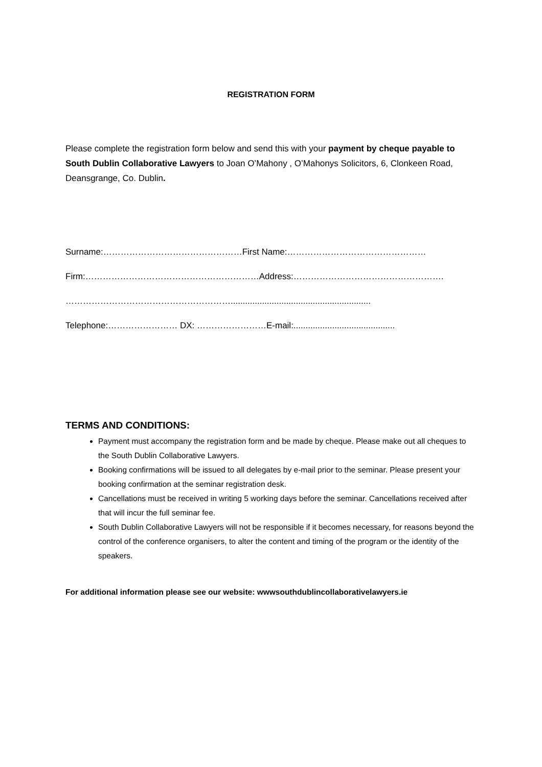REGISTRATION FORM
Please complete the registration form below and send this with your payment by cheque payable to South Dublin Collaborative Lawyers to Joan O’Mahony , O’Mahonys Solicitors, 6, Clonkeen Road, Deansgrange, Co. Dublin.
Surname:…………………………………………First Name:…………………………………………
Firm:……………………………………………………Address:…………………………………………….
…………………………………………………..........................................................
Telephone:…………………… DX: ……………………E-mail:..........................................
TERMS AND CONDITIONS:
Payment must accompany the registration form and be made by cheque. Please make out all cheques to the South Dublin Collaborative Lawyers.
Booking confirmations will be issued to all delegates by e-mail prior to the seminar. Please present your booking confirmation at the seminar registration desk.
Cancellations must be received in writing 5 working days before the seminar. Cancellations received after that will incur the full seminar fee.
South Dublin Collaborative Lawyers will not be responsible if it becomes necessary, for reasons beyond the control of the conference organisers, to alter the content and timing of the program or the identity of the speakers.
For additional information please see our website: wwwsouthdublincollaborativelawyers.ie